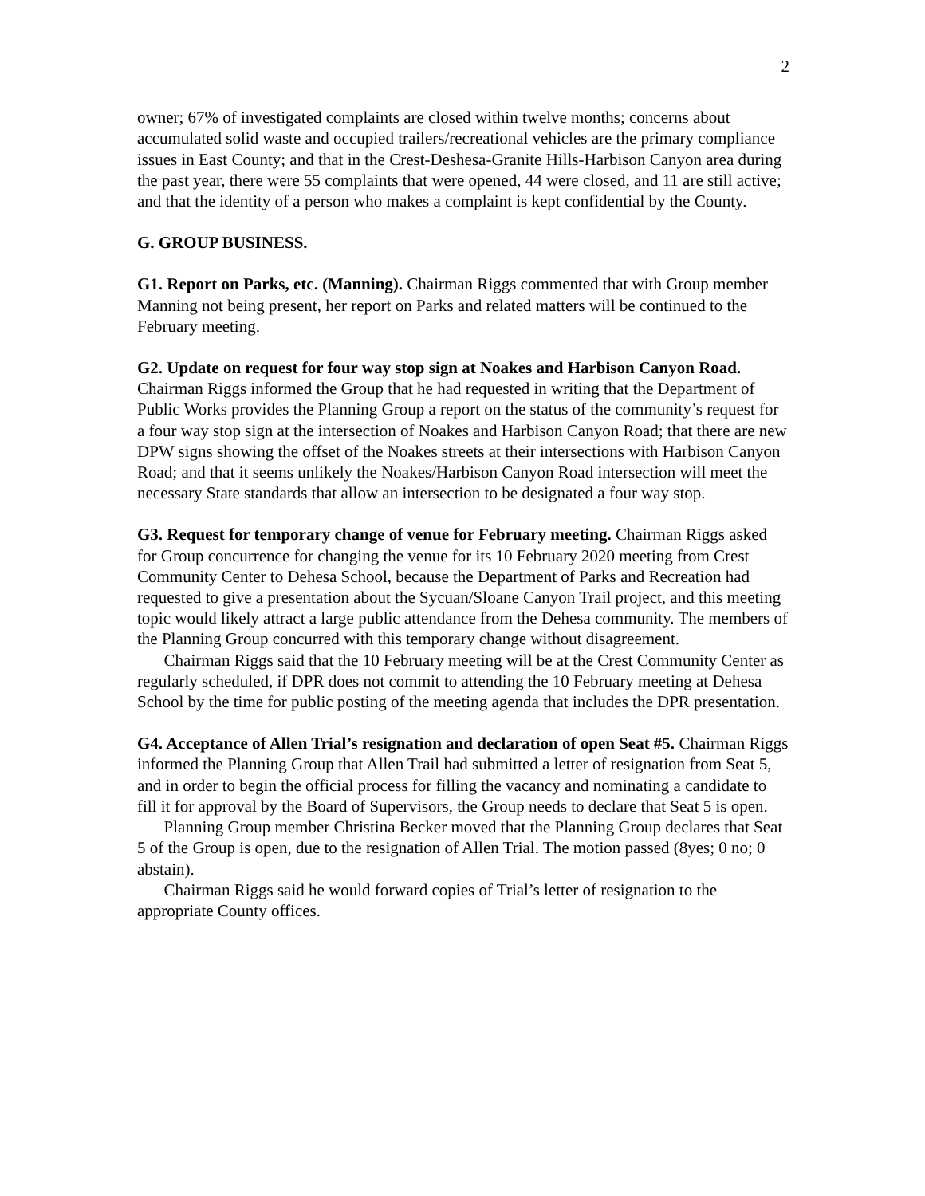2
owner; 67% of investigated complaints are closed within twelve months; concerns about accumulated solid waste and occupied trailers/recreational vehicles are the primary compliance issues in East County; and that in the Crest-Deshesa-Granite Hills-Harbison Canyon area during the past year, there were 55 complaints that were opened, 44 were closed, and 11 are still active; and that the identity of a person who makes a complaint is kept confidential by the County.
G. GROUP BUSINESS.
G1. Report on Parks, etc. (Manning). Chairman Riggs commented that with Group member Manning not being present, her report on Parks and related matters will be continued to the February meeting.
G2. Update on request for four way stop sign at Noakes and Harbison Canyon Road. Chairman Riggs informed the Group that he had requested in writing that the Department of Public Works provides the Planning Group a report on the status of the community’s request for a four way stop sign at the intersection of Noakes and Harbison Canyon Road; that there are new DPW signs showing the offset of the Noakes streets at their intersections with Harbison Canyon Road; and that it seems unlikely the Noakes/Harbison Canyon Road intersection will meet the necessary State standards that allow an intersection to be designated a four way stop.
G3. Request for temporary change of venue for February meeting. Chairman Riggs asked for Group concurrence for changing the venue for its 10 February 2020 meeting from Crest Community Center to Dehesa School, because the Department of Parks and Recreation had requested to give a presentation about the Sycuan/Sloane Canyon Trail project, and this meeting topic would likely attract a large public attendance from the Dehesa community. The members of the Planning Group concurred with this temporary change without disagreement.
Chairman Riggs said that the 10 February meeting will be at the Crest Community Center as regularly scheduled, if DPR does not commit to attending the 10 February meeting at Dehesa School by the time for public posting of the meeting agenda that includes the DPR presentation.
G4. Acceptance of Allen Trial’s resignation and declaration of open Seat #5. Chairman Riggs informed the Planning Group that Allen Trail had submitted a letter of resignation from Seat 5, and in order to begin the official process for filling the vacancy and nominating a candidate to fill it for approval by the Board of Supervisors, the Group needs to declare that Seat 5 is open.
Planning Group member Christina Becker moved that the Planning Group declares that Seat 5 of the Group is open, due to the resignation of Allen Trial. The motion passed (8yes; 0 no; 0 abstain).
Chairman Riggs said he would forward copies of Trial’s letter of resignation to the appropriate County offices.